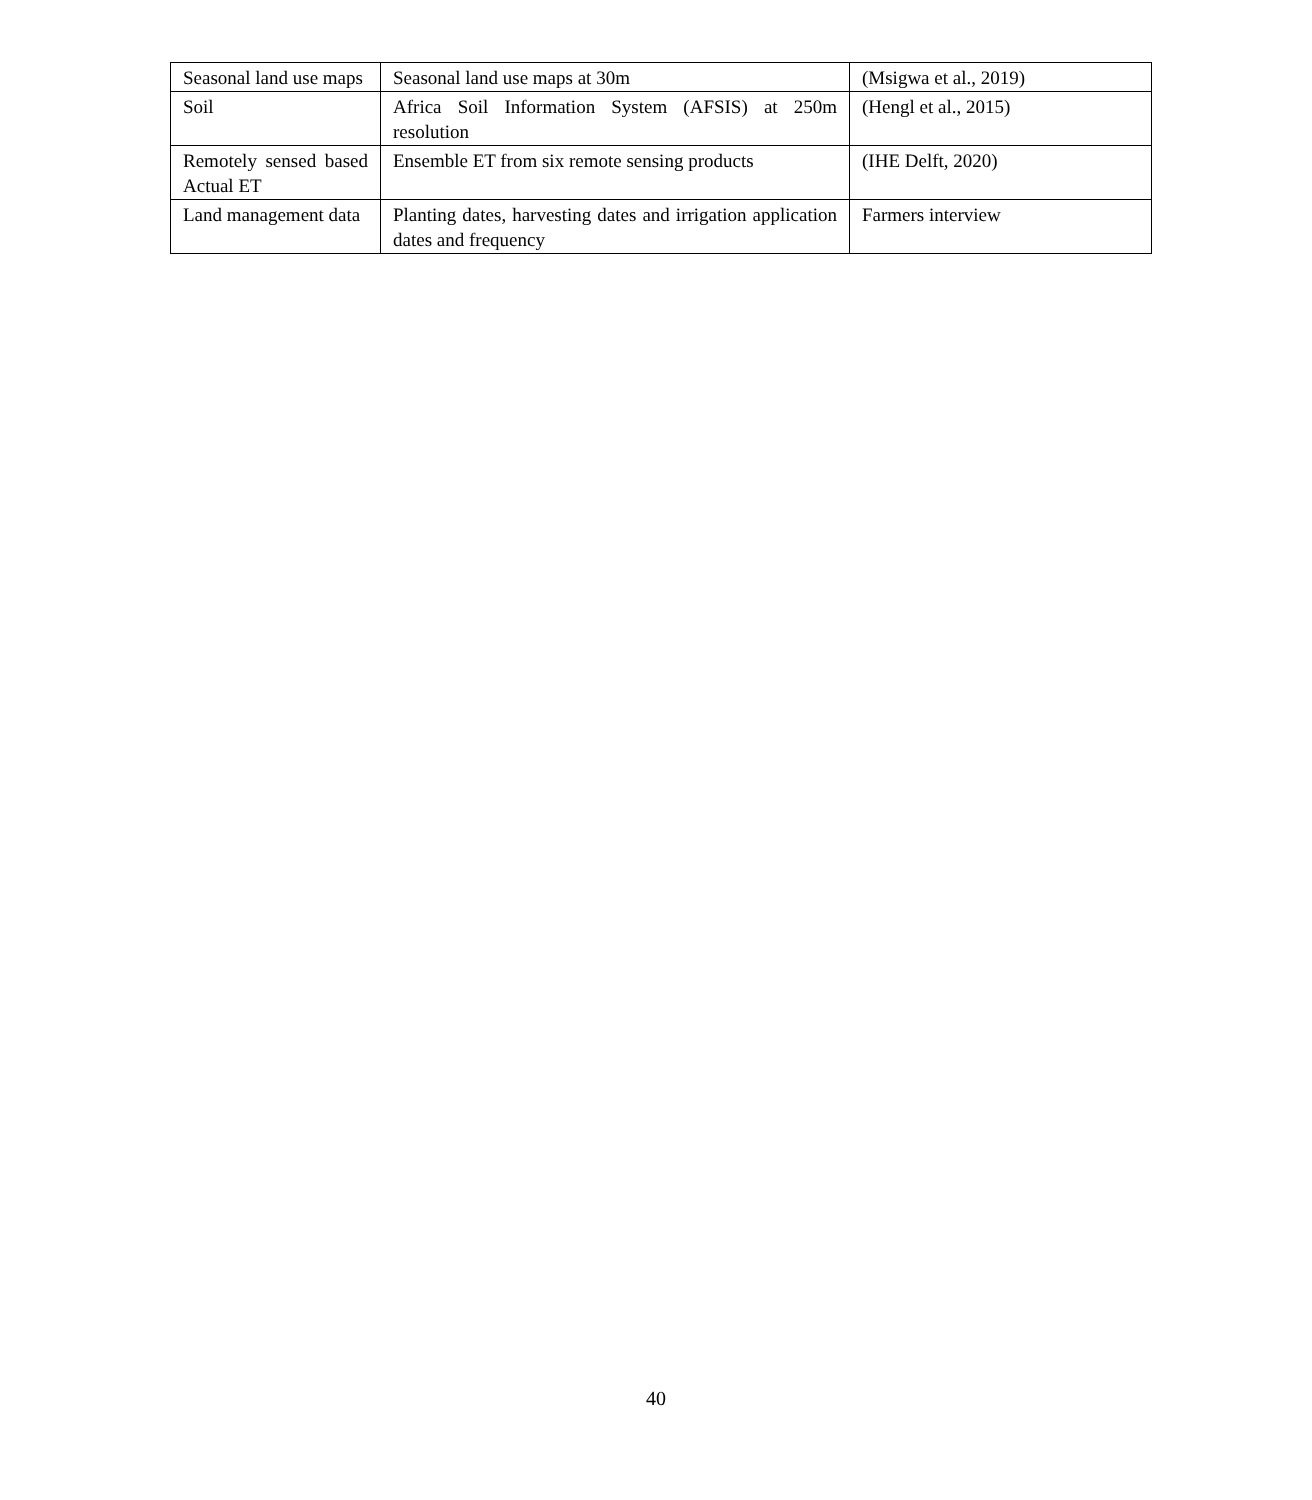| Seasonal land use maps | Seasonal land use maps at 30m | (Msigwa et al., 2019) |
| Soil | Africa Soil Information System (AFSIS) at 250m resolution | (Hengl et al., 2015) |
| Remotely sensed based Actual ET | Ensemble ET from six remote sensing products | (IHE Delft, 2020) |
| Land management data | Planting dates, harvesting dates and irrigation application dates and frequency | Farmers interview |
40